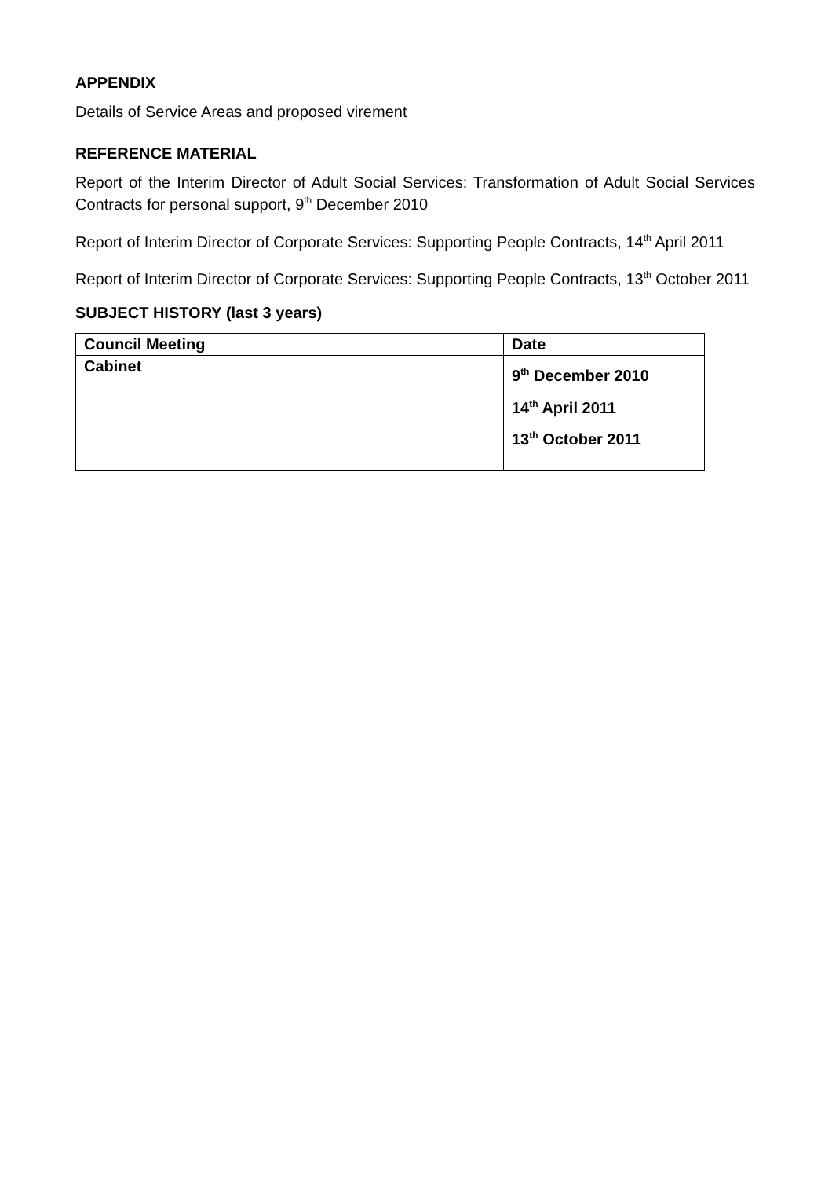APPENDIX
Details of Service Areas and proposed virement
REFERENCE MATERIAL
Report of the Interim Director of Adult Social Services: Transformation of Adult Social Services Contracts for personal support, 9<sup>th</sup> December 2010
Report of Interim Director of Corporate Services: Supporting People Contracts, 14<sup>th</sup> April 2011
Report of Interim Director of Corporate Services: Supporting People Contracts, 13<sup>th</sup> October 2011
SUBJECT HISTORY (last 3 years)
| Council Meeting | Date |
| --- | --- |
| Cabinet | 9<sup>th</sup> December 2010 14<sup>th</sup> April 2011 13<sup>th</sup> October 2011 |